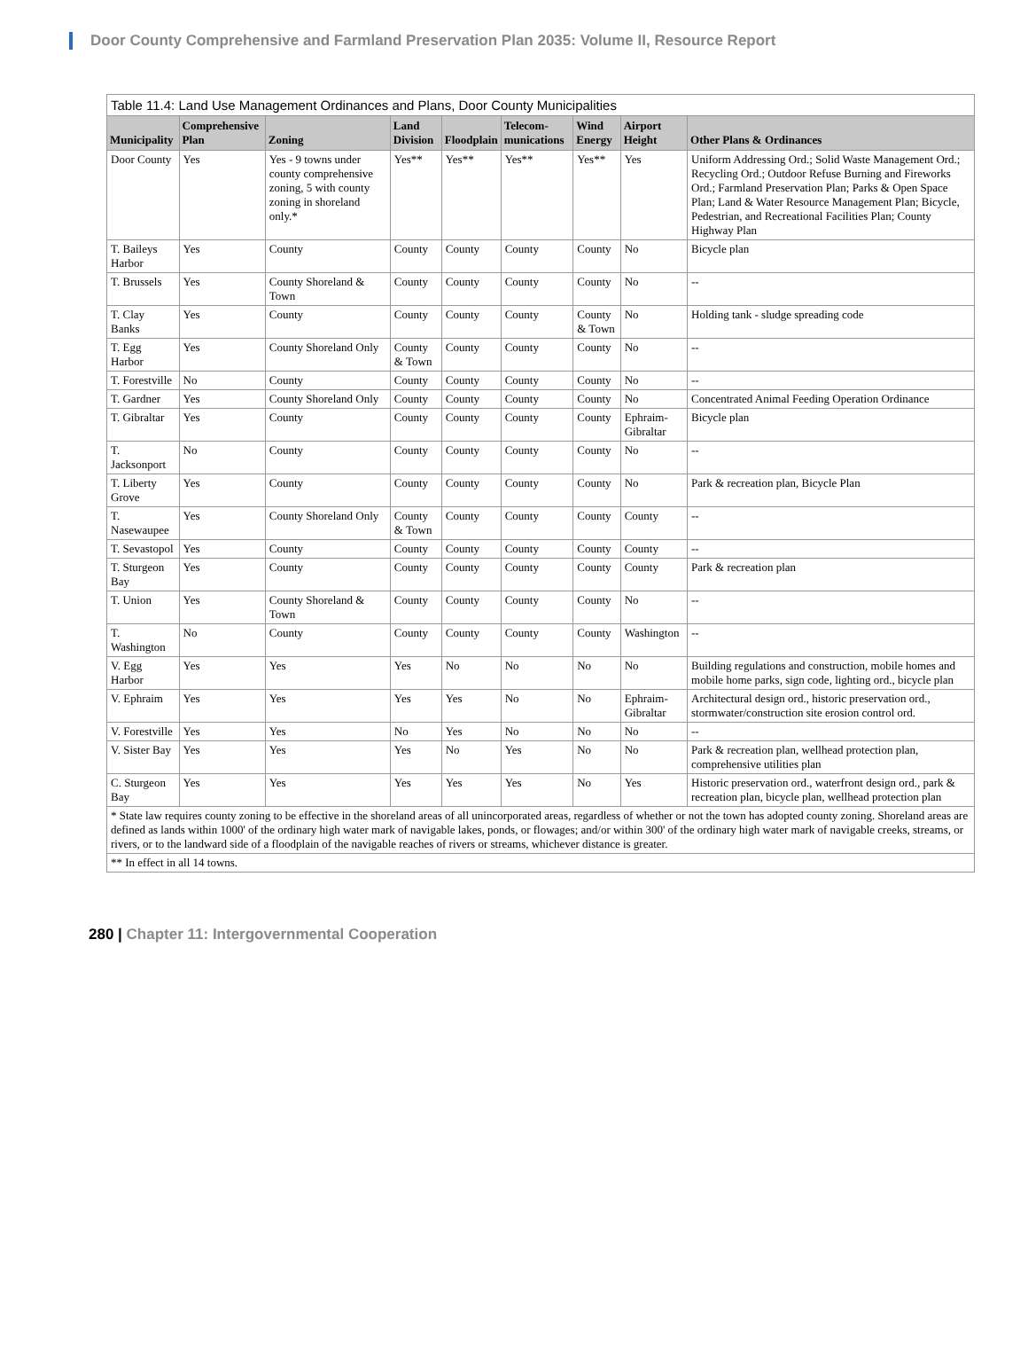Door County Comprehensive and Farmland Preservation Plan 2035: Volume II, Resource Report
Table 11.4: Land Use Management Ordinances and Plans, Door County Municipalities
| Municipality | Comprehensive Plan | Zoning | Land Division | Floodplain | Telecom-munications | Wind Energy | Airport Height | Other Plans & Ordinances |
| --- | --- | --- | --- | --- | --- | --- | --- | --- |
| Door County | Yes | Yes - 9 towns under county comprehensive zoning, 5 with county zoning in shoreland only.* | Yes** | Yes** | Yes** | Yes** | Yes | Uniform Addressing Ord.; Solid Waste Management Ord.; Recycling Ord.; Outdoor Refuse Burning and Fireworks Ord.; Farmland Preservation Plan; Parks & Open Space Plan; Land & Water Resource Management Plan; Bicycle, Pedestrian, and Recreational Facilities Plan; County Highway Plan |
| T. Baileys Harbor | Yes | County | County | County | County | County | No | Bicycle plan |
| T. Brussels | Yes | County Shoreland & Town | County | County | County | County | No | -- |
| T. Clay Banks | Yes | County | County | County | County | County & Town | No | Holding tank - sludge spreading code |
| T. Egg Harbor | Yes | County Shoreland Only | County & Town | County | County | County | No | -- |
| T. Forestville | No | County | County | County | County | County | No | -- |
| T. Gardner | Yes | County Shoreland Only | County | County | County | County | No | Concentrated Animal Feeding Operation Ordinance |
| T. Gibraltar | Yes | County | County | County | County | County | Ephraim-Gibraltar | Bicycle plan |
| T. Jacksonport | No | County | County | County | County | County | No | -- |
| T. Liberty Grove | Yes | County | County | County | County | County | No | Park & recreation plan, Bicycle Plan |
| T. Nasewaupee | Yes | County Shoreland Only | County & Town | County | County | County | County | -- |
| T. Sevastopol | Yes | County | County | County | County | County | County | -- |
| T. Sturgeon Bay | Yes | County | County | County | County | County | County | Park & recreation plan |
| T. Union | Yes | County Shoreland & Town | County | County | County | County | No | -- |
| T. Washington | No | County | County | County | County | County | Washington | -- |
| V. Egg Harbor | Yes | Yes | Yes | No | No | No | No | Building regulations and construction, mobile homes and mobile home parks, sign code, lighting ord., bicycle plan |
| V. Ephraim | Yes | Yes | Yes | Yes | No | No | Ephraim-Gibraltar | Architectural design ord., historic preservation ord., stormwater/construction site erosion control ord. |
| V. Forestville | Yes | Yes | No | Yes | No | No | No | -- |
| V. Sister Bay | Yes | Yes | Yes | No | Yes | No | No | Park & recreation plan, wellhead protection plan, comprehensive utilities plan |
| C. Sturgeon Bay | Yes | Yes | Yes | Yes | Yes | No | Yes | Historic preservation ord., waterfront design ord., park & recreation plan, bicycle plan, wellhead protection plan |
| * State law requires county zoning to be effective in the shoreland areas of all unincorporated areas, regardless of whether or not the town has adopted county zoning. Shoreland areas are defined as lands within 1000' of the ordinary high water mark of navigable lakes, ponds, or flowages; and/or within 300' of the ordinary high water mark of navigable creeks, streams, or rivers, or to the landward side of a floodplain of the navigable reaches of rivers or streams, whichever distance is greater. | | | | | | | | |
| ** In effect in all 14 towns. | | | | | | | | |
280 | Chapter 11: Intergovernmental Cooperation